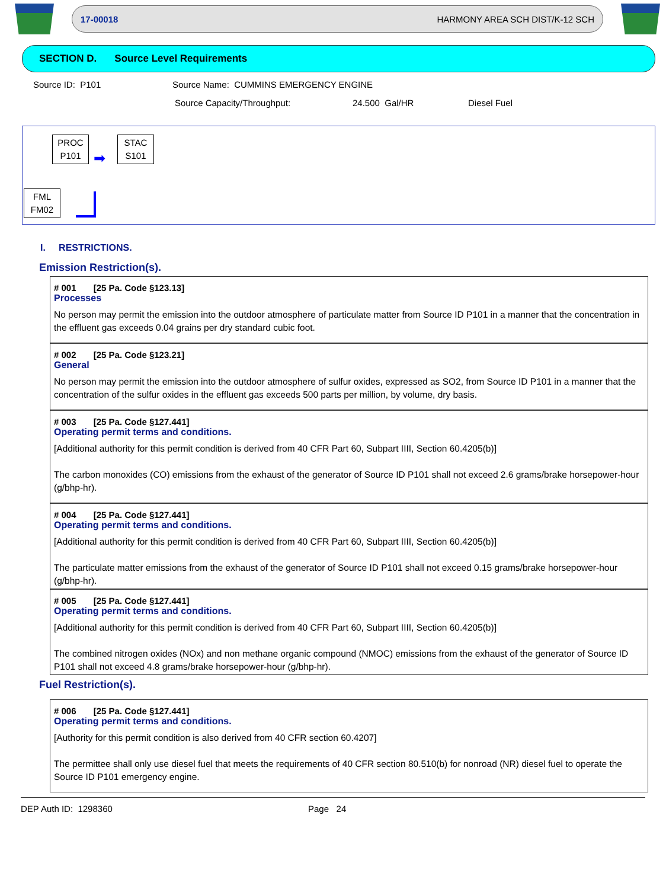17-00018 HARMONY AREA SCH DIST/K-12 SCH
SECTION D. Source Level Requirements
Source ID: P101 Source Name: CUMMINS EMERGENCY ENGINE
Source Capacity/Throughput: 24.500 Gal/HR Diesel Fuel
PROC
P101
➡
STAC
S101
FML
FM02
I. RESTRICTIONS.
Emission Restriction(s).
# 001 [25 Pa. Code §123.13]
Processes
No person may permit the emission into the outdoor atmosphere of particulate matter from Source ID P101 in a manner that the concentration in the effluent gas exceeds 0.04 grains per dry standard cubic foot.
# 002 [25 Pa. Code §123.21]
General
No person may permit the emission into the outdoor atmosphere of sulfur oxides, expressed as SO2, from Source ID P101 in a manner that the concentration of the sulfur oxides in the effluent gas exceeds 500 parts per million, by volume, dry basis.
# 003 [25 Pa. Code §127.441]
Operating permit terms and conditions.
[Additional authority for this permit condition is derived from 40 CFR Part 60, Subpart IIII, Section 60.4205(b)]
The carbon monoxides (CO) emissions from the exhaust of the generator of Source ID P101 shall not exceed 2.6 grams/brake horsepower-hour (g/bhp-hr).
# 004 [25 Pa. Code §127.441]
Operating permit terms and conditions.
[Additional authority for this permit condition is derived from 40 CFR Part 60, Subpart IIII, Section 60.4205(b)]
The particulate matter emissions from the exhaust of the generator of Source ID P101 shall not exceed 0.15 grams/brake horsepower-hour (g/bhp-hr).
# 005 [25 Pa. Code §127.441]
Operating permit terms and conditions.
[Additional authority for this permit condition is derived from 40 CFR Part 60, Subpart IIII, Section 60.4205(b)]
The combined nitrogen oxides (NOx) and non methane organic compound (NMOC) emissions from the exhaust of the generator of Source ID P101 shall not exceed 4.8 grams/brake horsepower-hour (g/bhp-hr).
Fuel Restriction(s).
# 006 [25 Pa. Code §127.441]
Operating permit terms and conditions.
[Authority for this permit condition is also derived from 40 CFR section 60.4207]
The permittee shall only use diesel fuel that meets the requirements of 40 CFR section 80.510(b) for nonroad (NR) diesel fuel to operate the Source ID P101 emergency engine.
DEP Auth ID: 1298360 Page 24